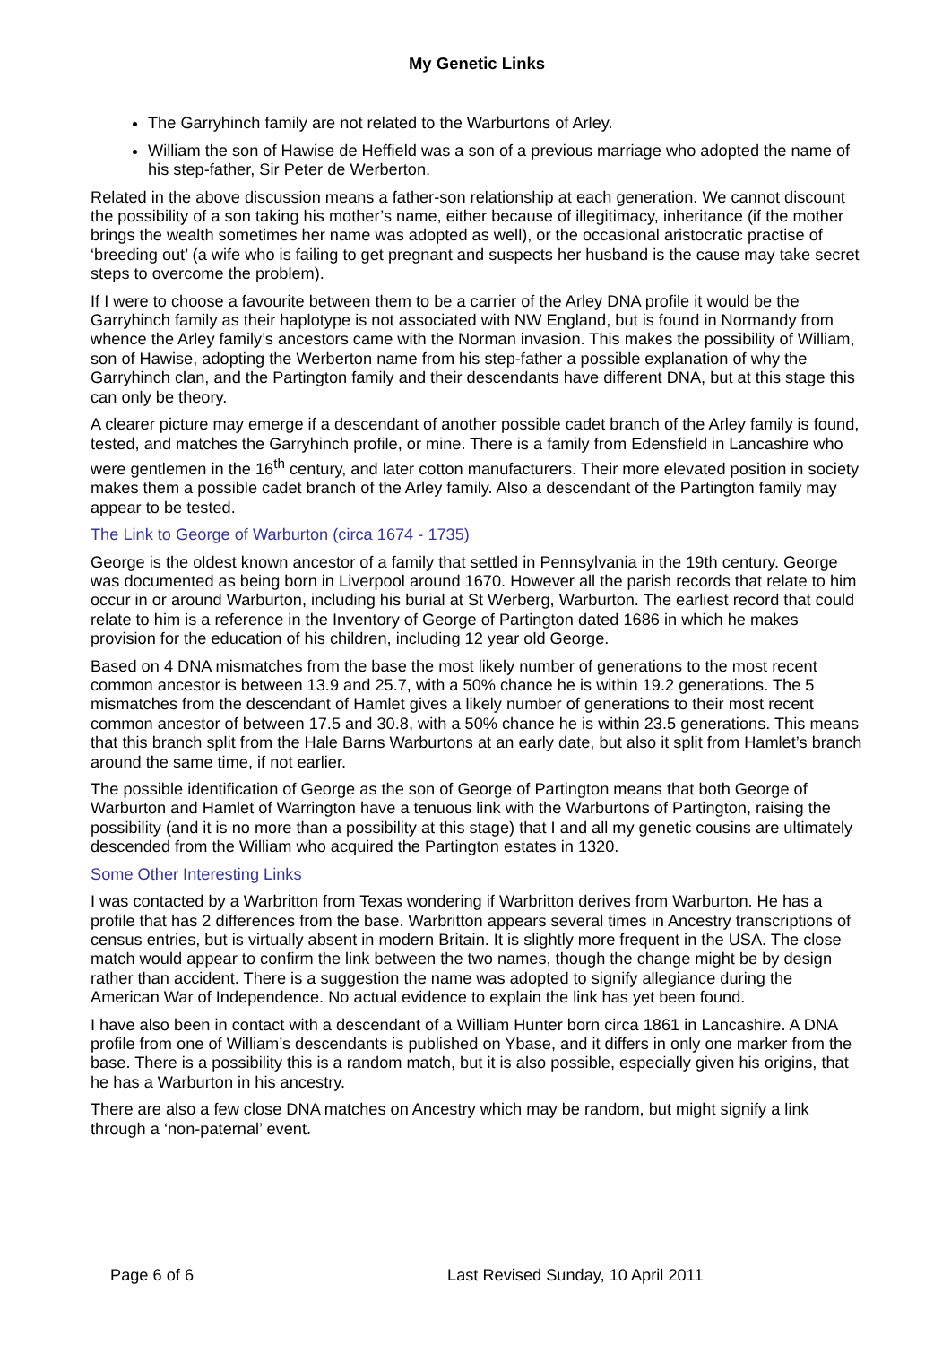My Genetic Links
The Garryhinch family are not related to the Warburtons of Arley.
William the son of Hawise de Heffield was a son of a previous marriage who adopted the name of his step-father, Sir Peter de Werberton.
Related in the above discussion means a father-son relationship at each generation. We cannot discount the possibility of a son taking his mother’s name, either because of illegitimacy, inheritance (if the mother brings the wealth sometimes her name was adopted as well), or the occasional aristocratic practise of ‘breeding out’ (a wife who is failing to get pregnant and suspects her husband is the cause may take secret steps to overcome the problem).
If I were to choose a favourite between them to be a carrier of the Arley DNA profile it would be the Garryhinch family as their haplotype is not associated with NW England, but is found in Normandy from whence the Arley family’s ancestors came with the Norman invasion. This makes the possibility of William, son of Hawise, adopting the Werberton name from his step-father a possible explanation of why the Garryhinch clan, and the Partington family and their descendants have different DNA, but at this stage this can only be theory.
A clearer picture may emerge if a descendant of another possible cadet branch of the Arley family is found, tested, and matches the Garryhinch profile, or mine. There is a family from Edensfield in Lancashire who were gentlemen in the 16<sup>th</sup> century, and later cotton manufacturers. Their more elevated position in society makes them a possible cadet branch of the Arley family. Also a descendant of the Partington family may appear to be tested.
The Link to George of Warburton (circa 1674 - 1735)
George is the oldest known ancestor of a family that settled in Pennsylvania in the 19th century. George was documented as being born in Liverpool around 1670. However all the parish records that relate to him occur in or around Warburton, including his burial at St Werberg, Warburton. The earliest record that could relate to him is a reference in the Inventory of George of Partington dated 1686 in which he makes provision for the education of his children, including 12 year old George.
Based on 4 DNA mismatches from the base the most likely number of generations to the most recent common ancestor is between 13.9 and 25.7, with a 50% chance he is within 19.2 generations. The 5 mismatches from the descendant of Hamlet gives a likely number of generations to their most recent common ancestor of between 17.5 and 30.8, with a 50% chance he is within 23.5 generations. This means that this branch split from the Hale Barns Warburtons at an early date, but also it split from Hamlet’s branch around the same time, if not earlier.
The possible identification of George as the son of George of Partington means that both George of Warburton and Hamlet of Warrington have a tenuous link with the Warburtons of Partington, raising the possibility (and it is no more than a possibility at this stage) that I and all my genetic cousins are ultimately descended from the William who acquired the Partington estates in 1320.
Some Other Interesting Links
I was contacted by a Warbritton from Texas wondering if Warbritton derives from Warburton. He has a profile that has 2 differences from the base. Warbritton appears several times in Ancestry transcriptions of census entries, but is virtually absent in modern Britain. It is slightly more frequent in the USA. The close match would appear to confirm the link between the two names, though the change might be by design rather than accident. There is a suggestion the name was adopted to signify allegiance during the American War of Independence. No actual evidence to explain the link has yet been found.
I have also been in contact with a descendant of a William Hunter born circa 1861 in Lancashire. A DNA profile from one of William’s descendants is published on Ybase, and it differs in only one marker from the base. There is a possibility this is a random match, but it is also possible, especially given his origins, that he has a Warburton in his ancestry.
There are also a few close DNA matches on Ancestry which may be random, but might signify a link through a ‘non-paternal’ event.
Page 6 of 6 Last Revised Sunday, 10 April 2011